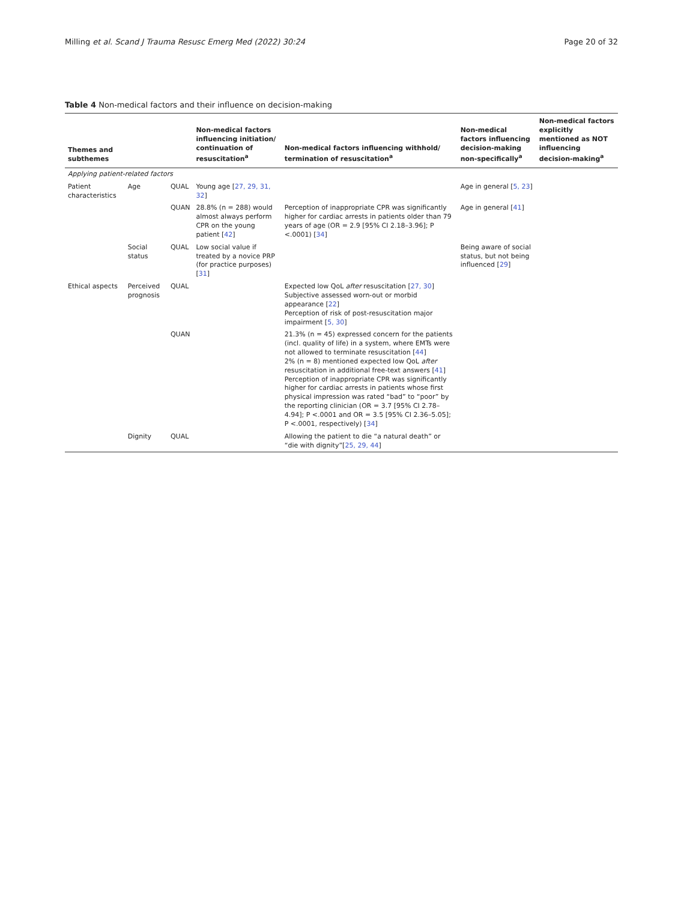Milling et al. Scand J Trauma Resusc Emerg Med (2022) 30:24 Page 20 of 32
Table 4 Non-medical factors and their influence on decision-making
| Themes and subthemes | | | Non-medical factors influencing initiation/ continuation of resuscitation<sup>a</sup> | Non-medical factors influencing withhold/ termination of resuscitation<sup>a</sup> | Non-medical factors influencing decision-making non-specifically<sup>a</sup> | Non-medical factors explicitly mentioned as NOT influencing decision-making<sup>a</sup> |
| --- | --- | --- | --- | --- | --- | --- |
| Applying patient-related factors | | | | | | |
| Patient characteristics | Age | QUAL | Young age [ 27, 29, 31, 32 ] | | Age in general [ 5, 23 ] | |
| | | QUAN | 28.8% (n = 288) would almost always perform CPR on the young patient [ 42 ] | Perception of inappropriate CPR was significantly higher for cardiac arrests in patients older than 79 years of age (OR = 2.9 [95% CI 2.18–3.96]; P <.0001) [ 34 ] | Age in general [ 41 ] | |
| | Social status | QUAL | Low social value if treated by a novice PRP (for practice purposes) [ 31 ] | | Being aware of social status, but not being influenced [ 29 ] | |
| Ethical aspects | Perceived prognosis | QUAL | | Expected low QoL after resuscitation [ 27, 30 ] Subjective assessed worn-out or morbid appearance [ 22 ] Perception of risk of post-resuscitation major impairment [ 5, 30 ] | | |
| | | QUAN | | 21.3% (n = 45) expressed concern for the patients (incl. quality of life) in a system, where EMTs were not allowed to terminate resuscitation [ 44 ] 2% (n = 8) mentioned expected low QoL after resuscitation in additional free-text answers [ 41 ] Perception of inappropriate CPR was significantly higher for cardiac arrests in patients whose first physical impression was rated “bad” to “poor” by the reporting clinician (OR = 3.7 [95% CI 2.78–4.94]; P <.0001 and OR = 3.5 [95% CI 2.36–5.05]; P <.0001, respectively) [ 34 ] | | |
| | Dignity | QUAL | | Allowing the patient to die “a natural death” or “die with dignity”[ 25, 29, 44 ] | | |